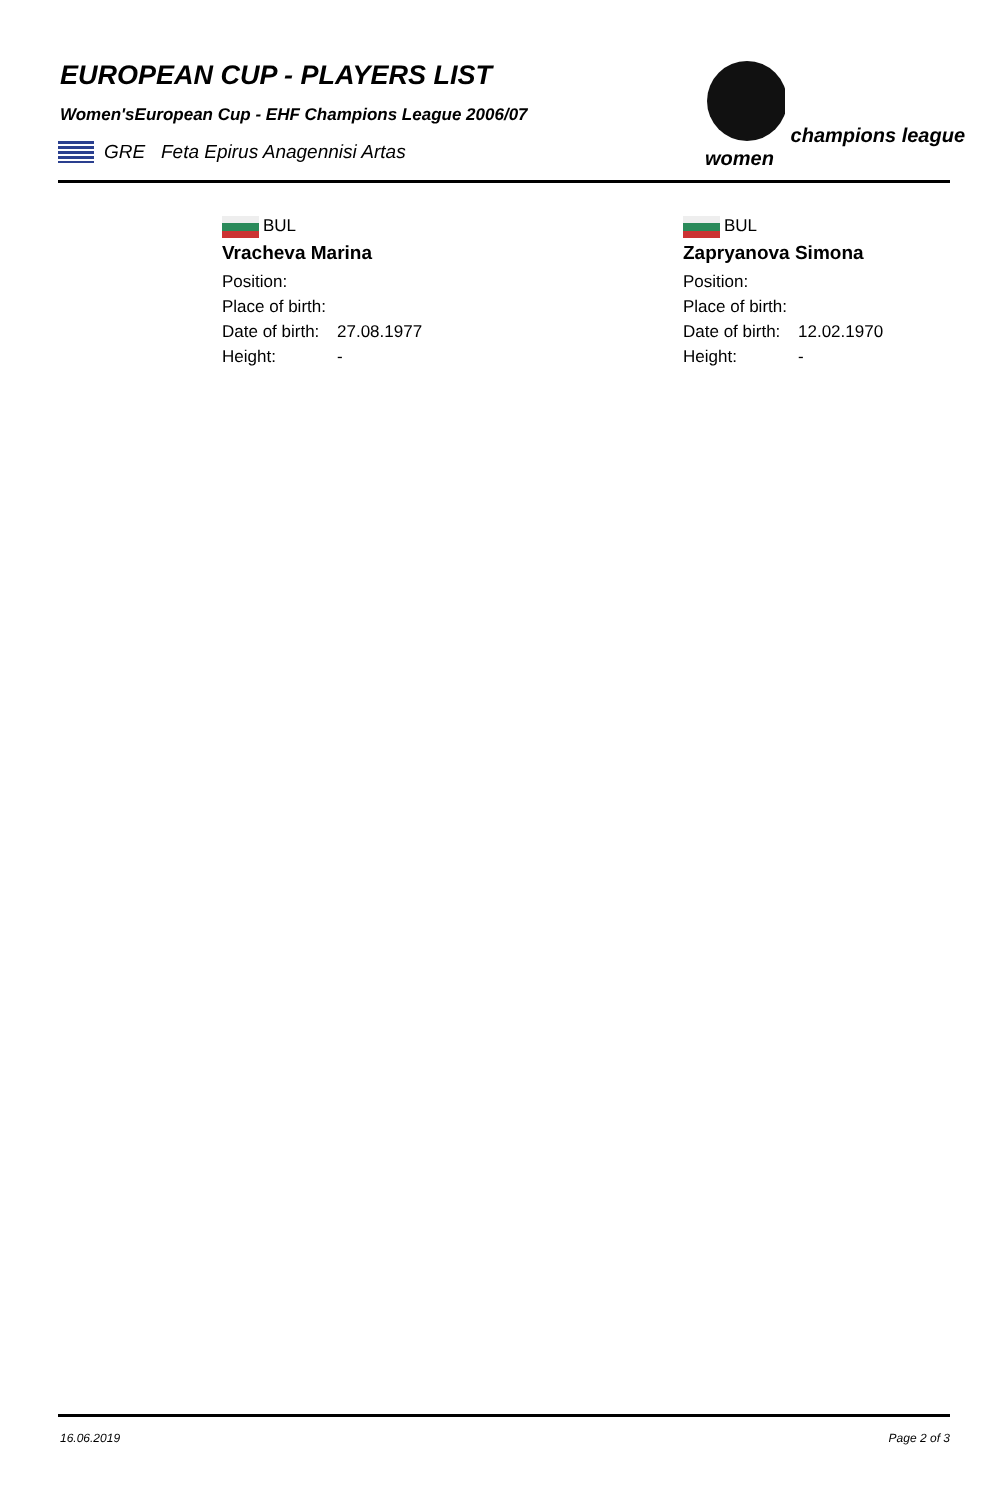EUROPEAN CUP - PLAYERS LIST
Women'sEuropean Cup - EHF Champions League 2006/07
GRE Feta Epirus Anagennisi Artas
champions league women
BUL
Vracheva Marina
Position:
Place of birth:
Date of birth: 27.08.1977
Height: -
BUL
Zapryanova Simona
Position:
Place of birth:
Date of birth: 12.02.1970
Height: -
16.06.2019 Page 2 of 3